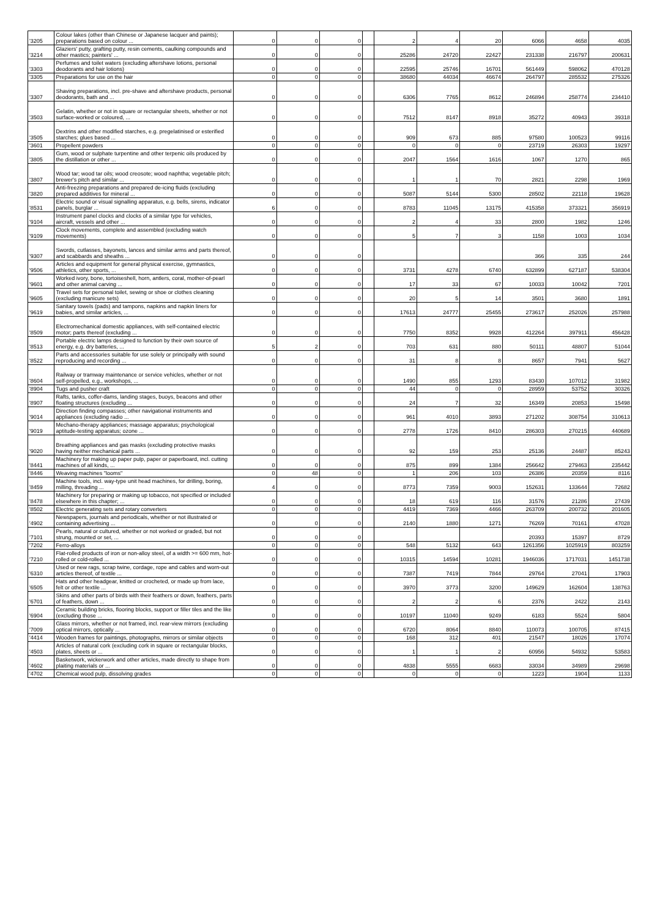| '3205 | Colour lakes (other than Chinese or Japanese lacquer and paints); preparations based on colour ... | 0 | 0 | 0 | | 2 | 4 | 20 | 6066 | 4658 | 4035 |
| '3214 | Glaziers' putty, grafting putty, resin cements, caulking compounds and other mastics; painters' ... | 0 | 0 | 0 | | 25286 | 24720 | 22427 | 231338 | 216797 | 200631 |
| '3303 | Perfumes and toilet waters (excluding aftershave lotions, personal deodorants and hair lotions) | 0 | 0 | 0 | | 22595 | 25746 | 16701 | 561449 | 598062 | 470128 |
| '3305 | Preparations for use on the hair | 0 | 0 | 0 | | 38680 | 44034 | 46674 | 264797 | 285532 | 275326 |
| '3307 | Shaving preparations, incl. pre-shave and aftershave products, personal deodorants, bath and ... | 0 | 0 | 0 | | 6306 | 7765 | 8612 | 246894 | 258774 | 234410 |
| '3503 | Gelatin, whether or not in square or rectangular sheets, whether or not surface-worked or coloured, ... | 0 | 0 | 0 | | 7512 | 8147 | 8918 | 35272 | 40943 | 39318 |
| '3505 | Dextrins and other modified starches, e.g. pregelatinised or esterified starches; glues based ... | 0 | 0 | 0 | | 909 | 673 | 885 | 97580 | 100523 | 99116 |
| '3601 | Propellent powders | 0 | 0 | 0 | | 0 | 0 | 0 | 23719 | 26303 | 19297 |
| '3805 | Gum, wood or sulphate turpentine and other terpenic oils produced by the distillation or other ... | 0 | 0 | 0 | | 2047 | 1564 | 1616 | 1067 | 1270 | 865 |
| '3807 | Wood tar; wood tar oils; wood creosote; wood naphtha; vegetable pitch; brewer's pitch and similar ... | 0 | 0 | 0 | | 1 | 1 | 70 | 2821 | 2298 | 1969 |
| '3820 | Anti-freezing preparations and prepared de-icing fluids (excluding prepared additives for mineral ... | 0 | 0 | 0 | | 5087 | 5144 | 5300 | 28502 | 22118 | 19628 |
| '8531 | Electric sound or visual signalling apparatus, e.g. bells, sirens, indicator panels, burglar ... | 6 | 0 | 0 | | 8783 | 11045 | 13175 | 415358 | 373321 | 356919 |
| '9104 | Instrument panel clocks and clocks of a similar type for vehicles, aircraft, vessels and other ... | 0 | 0 | 0 | | 2 | 4 | 33 | 2800 | 1982 | 1246 |
| '9109 | Clock movements, complete and assembled (excluding watch movements) | 0 | 0 | 0 | | 5 | 7 | 3 | 1158 | 1003 | 1034 |
| '9307 | Swords, cutlasses, bayonets, lances and similar arms and parts thereof, and scabbards and sheaths ... | 0 | 0 | 0 | | | | | 366 | 335 | 244 |
| '9506 | Articles and equipment for general physical exercise, gymnastics, athletics, other sports, ... | 0 | 0 | 0 | | 3731 | 4278 | 6740 | 632899 | 627187 | 538304 |
| '9601 | Worked ivory, bone, tortoiseshell, horn, antlers, coral, mother-of-pearl and other animal carving ... | 0 | 0 | 0 | | 17 | 33 | 67 | 10033 | 10042 | 7201 |
| '9605 | Travel sets for personal toilet, sewing or shoe or clothes cleaning (excluding manicure sets) | 0 | 0 | 0 | | 20 | 5 | 14 | 3501 | 3680 | 1891 |
| '9619 | Sanitary towels (pads) and tampons, napkins and napkin liners for babies, and similar articles, ... | 0 | 0 | 0 | | 17613 | 24777 | 25455 | 273617 | 252026 | 257988 |
| '8509 | Electromechanical domestic appliances, with self-contained electric motor; parts thereof (excluding ... | 0 | 0 | 0 | | 7750 | 8352 | 9928 | 412264 | 397911 | 456428 |
| '8513 | Portable electric lamps designed to function by their own source of energy, e.g. dry batteries, ... | 5 | 2 | 0 | | 703 | 631 | 880 | 50111 | 48807 | 51044 |
| '8522 | Parts and accessories suitable for use solely or principally with sound reproducing and recording ... | 0 | 0 | 0 | | 31 | 8 | 8 | 8657 | 7941 | 5627 |
| '8604 | Railway or tramway maintenance or service vehicles, whether or not self-propelled, e.g., workshops, ... | 0 | 0 | 0 | | 1490 | 855 | 1293 | 83430 | 107012 | 31982 |
| '8904 | Tugs and pusher craft | 0 | 0 | 0 | | 44 | 0 | 0 | 28959 | 53752 | 30326 |
| '8907 | Rafts, tanks, coffer-dams, landing stages, buoys, beacons and other floating structures (excluding ... | 0 | 0 | 0 | | 24 | 7 | 32 | 16349 | 20853 | 15498 |
| '9014 | Direction finding compasses; other navigational instruments and appliances (excluding radio ... | 0 | 0 | 0 | | 961 | 4010 | 3893 | 271202 | 308754 | 310613 |
| '9019 | Mechano-therapy appliances; massage apparatus; psychological aptitude-testing apparatus; ozone ... | 0 | 0 | 0 | | 2778 | 1726 | 8410 | 286303 | 270215 | 440689 |
| '9020 | Breathing appliances and gas masks (excluding protective masks having neither mechanical parts ... | 0 | 0 | 0 | | 92 | 159 | 253 | 25136 | 24487 | 85243 |
| '8441 | Machinery for making up paper pulp, paper or paperboard, incl. cutting machines of all kinds, ... | 0 | 0 | 0 | | 875 | 899 | 1384 | 256642 | 279463 | 235442 |
| '8446 | Weaving machines "looms" | 0 | 48 | 0 | | 1 | 206 | 103 | 26386 | 20359 | 8116 |
| '8459 | Machine tools, incl. way-type unit head machines, for drilling, boring, milling, threading ... | 4 | 0 | 0 | | 8773 | 7359 | 9003 | 152631 | 133644 | 72682 |
| '8478 | Machinery for preparing or making up tobacco, not specified or included elsewhere in this chapter; ... | 0 | 0 | 0 | | 18 | 619 | 116 | 31576 | 21286 | 27439 |
| '8502 | Electric generating sets and rotary converters | 0 | 0 | 0 | | 4419 | 7369 | 4466 | 263709 | 200732 | 201605 |
| '4902 | Newspapers, journals and periodicals, whether or not illustrated or containing advertising ... | 0 | 0 | 0 | | 2140 | 1880 | 1271 | 76269 | 70161 | 47028 |
| '7101 | Pearls, natural or cultured, whether or not worked or graded, but not strung, mounted or set, ... | 0 | 0 | 0 | | | | | 20393 | 15397 | 8729 |
| '7202 | Ferro-alloys | 0 | 0 | 0 | | 548 | 5132 | 643 | 1261356 | 1025919 | 803259 |
| '7210 | Flat-rolled products of iron or non-alloy steel, of a width >= 600 mm, hot-rolled or cold-rolled ... | 0 | 0 | 0 | | 10315 | 14594 | 10281 | 1946036 | 1717031 | 1451738 |
| '6310 | Used or new rags, scrap twine, cordage, rope and cables and worn-out articles thereof, of textile ... | 0 | 0 | 0 | | 7387 | 7419 | 7844 | 29764 | 27041 | 17903 |
| '6505 | Hats and other headgear, knitted or crocheted, or made up from lace, felt or other textile ... | 0 | 0 | 0 | | 3970 | 3773 | 3200 | 149629 | 162604 | 138763 |
| '6701 | Skins and other parts of birds with their feathers or down, feathers, parts of feathers, down ... | 0 | 0 | 0 | | 2 | 2 | 6 | 2376 | 2422 | 2143 |
| '6904 | Ceramic building bricks, flooring blocks, support or filler tiles and the like (excluding those ... | 0 | 0 | 0 | | 10197 | 11040 | 9249 | 6183 | 5524 | 5804 |
| '7009 | Glass mirrors, whether or not framed, incl. rear-view mirrors (excluding optical mirrors, optically ... | 0 | 0 | 0 | | 6720 | 8064 | 8840 | 110073 | 100705 | 87415 |
| '4414 | Wooden frames for paintings, photographs, mirrors or similar objects | 0 | 0 | 0 | | 168 | 312 | 401 | 21547 | 18026 | 17074 |
| '4503 | Articles of natural cork (excluding cork in square or rectangular blocks, plates, sheets or ... | 0 | 0 | 0 | | 1 | 1 | 2 | 60956 | 54932 | 53583 |
| '4602 | Basketwork, wickerwork and other articles, made directly to shape from plaiting materials or ... | 0 | 0 | 0 | | 4838 | 5555 | 6683 | 33034 | 34989 | 29698 |
| '4702 | Chemical wood pulp, dissolving grades | 0 | 0 | 0 | | 0 | 0 | 0 | 1223 | 1904 | 1133 |